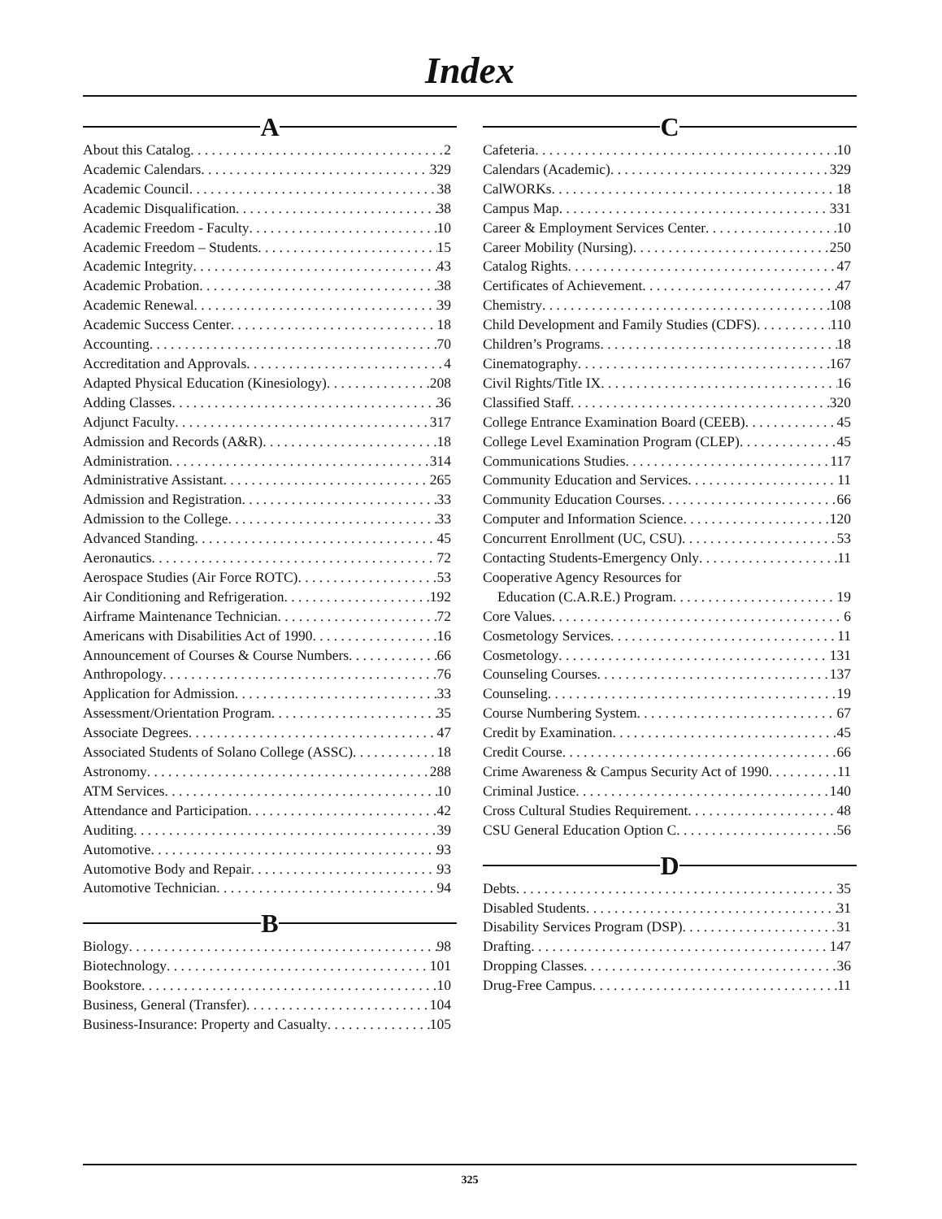Index
A
About this Catalog 2
Academic Calendars 329
Academic Council 38
Academic Disqualification 38
Academic Freedom - Faculty 10
Academic Freedom – Students 15
Academic Integrity 43
Academic Probation 38
Academic Renewal 39
Academic Success Center 18
Accounting 70
Accreditation and Approvals 4
Adapted Physical Education (Kinesiology) 208
Adding Classes 36
Adjunct Faculty 317
Admission and Records (A&R) 18
Administration 314
Administrative Assistant 265
Admission and Registration 33
Admission to the College 33
Advanced Standing 45
Aeronautics 72
Aerospace Studies (Air Force ROTC) 53
Air Conditioning and Refrigeration 192
Airframe Maintenance Technician 72
Americans with Disabilities Act of 1990 16
Announcement of Courses & Course Numbers 66
Anthropology 76
Application for Admission 33
Assessment/Orientation Program 35
Associate Degrees 47
Associated Students of Solano College (ASSC) 18
Astronomy 288
ATM Services 10
Attendance and Participation 42
Auditing 39
Automotive 93
Automotive Body and Repair 93
Automotive Technician 94
B
Biology 98
Biotechnology 101
Bookstore 10
Business, General (Transfer) 104
Business-Insurance: Property and Casualty 105
C
Cafeteria 10
Calendars (Academic) 329
CalWORKs 18
Campus Map 331
Career & Employment Services Center 10
Career Mobility (Nursing) 250
Catalog Rights 47
Certificates of Achievement 47
Chemistry 108
Child Development and Family Studies (CDFS) 110
Children’s Programs 18
Cinematography 167
Civil Rights/Title IX 16
Classified Staff 320
College Entrance Examination Board (CEEB) 45
College Level Examination Program (CLEP) 45
Communications Studies 117
Community Education and Services 11
Community Education Courses 66
Computer and Information Science 120
Concurrent Enrollment (UC, CSU) 53
Contacting Students-Emergency Only 11
Cooperative Agency Resources for
Education (C.A.R.E.) Program 19
Core Values 6
Cosmetology Services 11
Cosmetology 131
Counseling Courses 137
Counseling 19
Course Numbering System 67
Credit by Examination 45
Credit Course 66
Crime Awareness & Campus Security Act of 1990 11
Criminal Justice 140
Cross Cultural Studies Requirement 48
CSU General Education Option C 56
D
Debts 35
Disabled Students 31
Disability Services Program (DSP) 31
Drafting 147
Dropping Classes 36
Drug-Free Campus 11
325